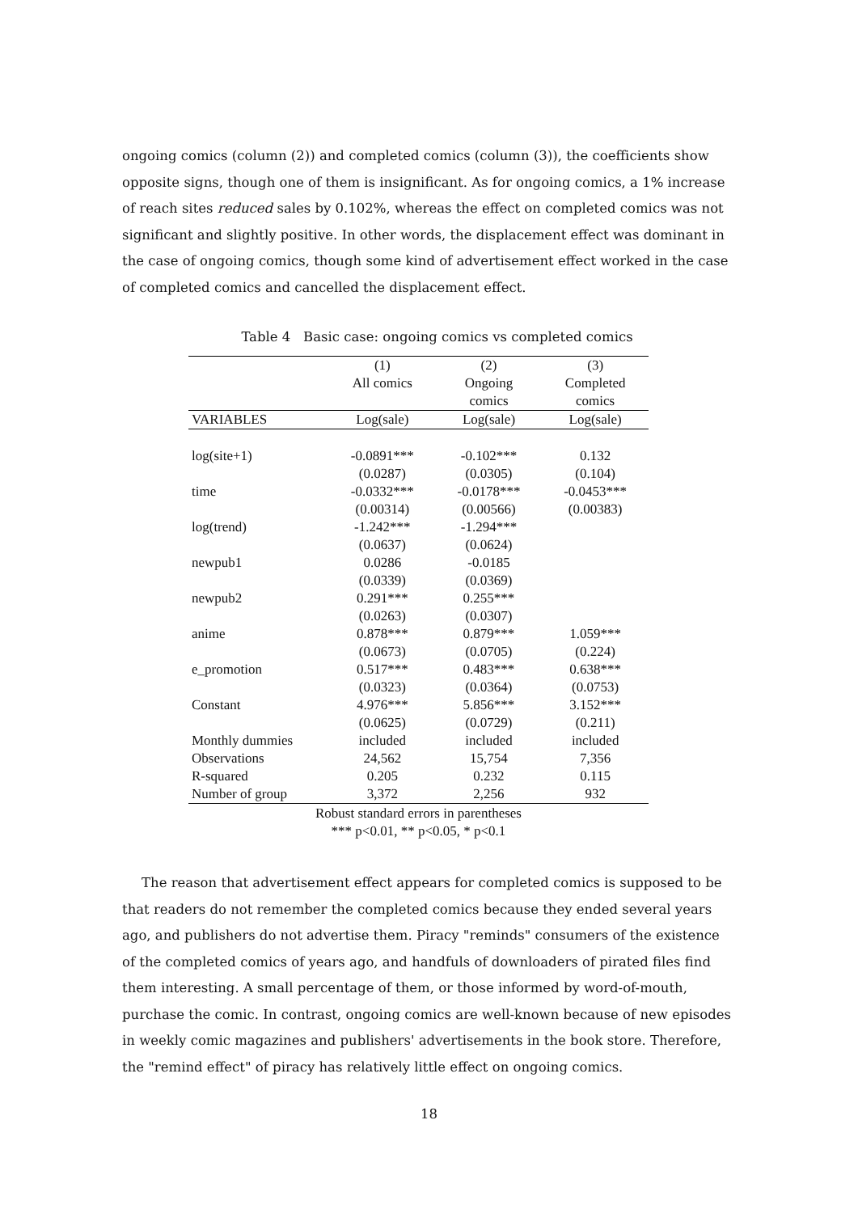ongoing comics (column (2)) and completed comics (column (3)), the coefficients show opposite signs, though one of them is insignificant. As for ongoing comics, a 1% increase of reach sites reduced sales by 0.102%, whereas the effect on completed comics was not significant and slightly positive. In other words, the displacement effect was dominant in the case of ongoing comics, though some kind of advertisement effect worked in the case of completed comics and cancelled the displacement effect.
Table 4 Basic case: ongoing comics vs completed comics
| | (1) | (2) | (3) |
| --- | --- | --- | --- |
| | All comics | Ongoing | Completed |
| | | comics | comics |
| VARIABLES | Log(sale) | Log(sale) | Log(sale) |
| log(site+1) | -0.0891*** | -0.102*** | 0.132 |
| | (0.0287) | (0.0305) | (0.104) |
| time | -0.0332*** | -0.0178*** | -0.0453*** |
| | (0.00314) | (0.00566) | (0.00383) |
| log(trend) | -1.242*** | -1.294*** | |
| | (0.0637) | (0.0624) | |
| newpub1 | 0.0286 | -0.0185 | |
| | (0.0339) | (0.0369) | |
| newpub2 | 0.291*** | 0.255*** | |
| | (0.0263) | (0.0307) | |
| anime | 0.878*** | 0.879*** | 1.059*** |
| | (0.0673) | (0.0705) | (0.224) |
| e_promotion | 0.517*** | 0.483*** | 0.638*** |
| | (0.0323) | (0.0364) | (0.0753) |
| Constant | 4.976*** | 5.856*** | 3.152*** |
| | (0.0625) | (0.0729) | (0.211) |
| Monthly dummies | included | included | included |
| Observations | 24,562 | 15,754 | 7,356 |
| R-squared | 0.205 | 0.232 | 0.115 |
| Number of group | 3,372 | 2,256 | 932 |
Robust standard errors in parentheses
*** p<0.01, ** p<0.05, * p<0.1
The reason that advertisement effect appears for completed comics is supposed to be that readers do not remember the completed comics because they ended several years ago, and publishers do not advertise them. Piracy "reminds" consumers of the existence of the completed comics of years ago, and handfuls of downloaders of pirated files find them interesting. A small percentage of them, or those informed by word-of-mouth, purchase the comic. In contrast, ongoing comics are well-known because of new episodes in weekly comic magazines and publishers' advertisements in the book store. Therefore, the "remind effect" of piracy has relatively little effect on ongoing comics.
18